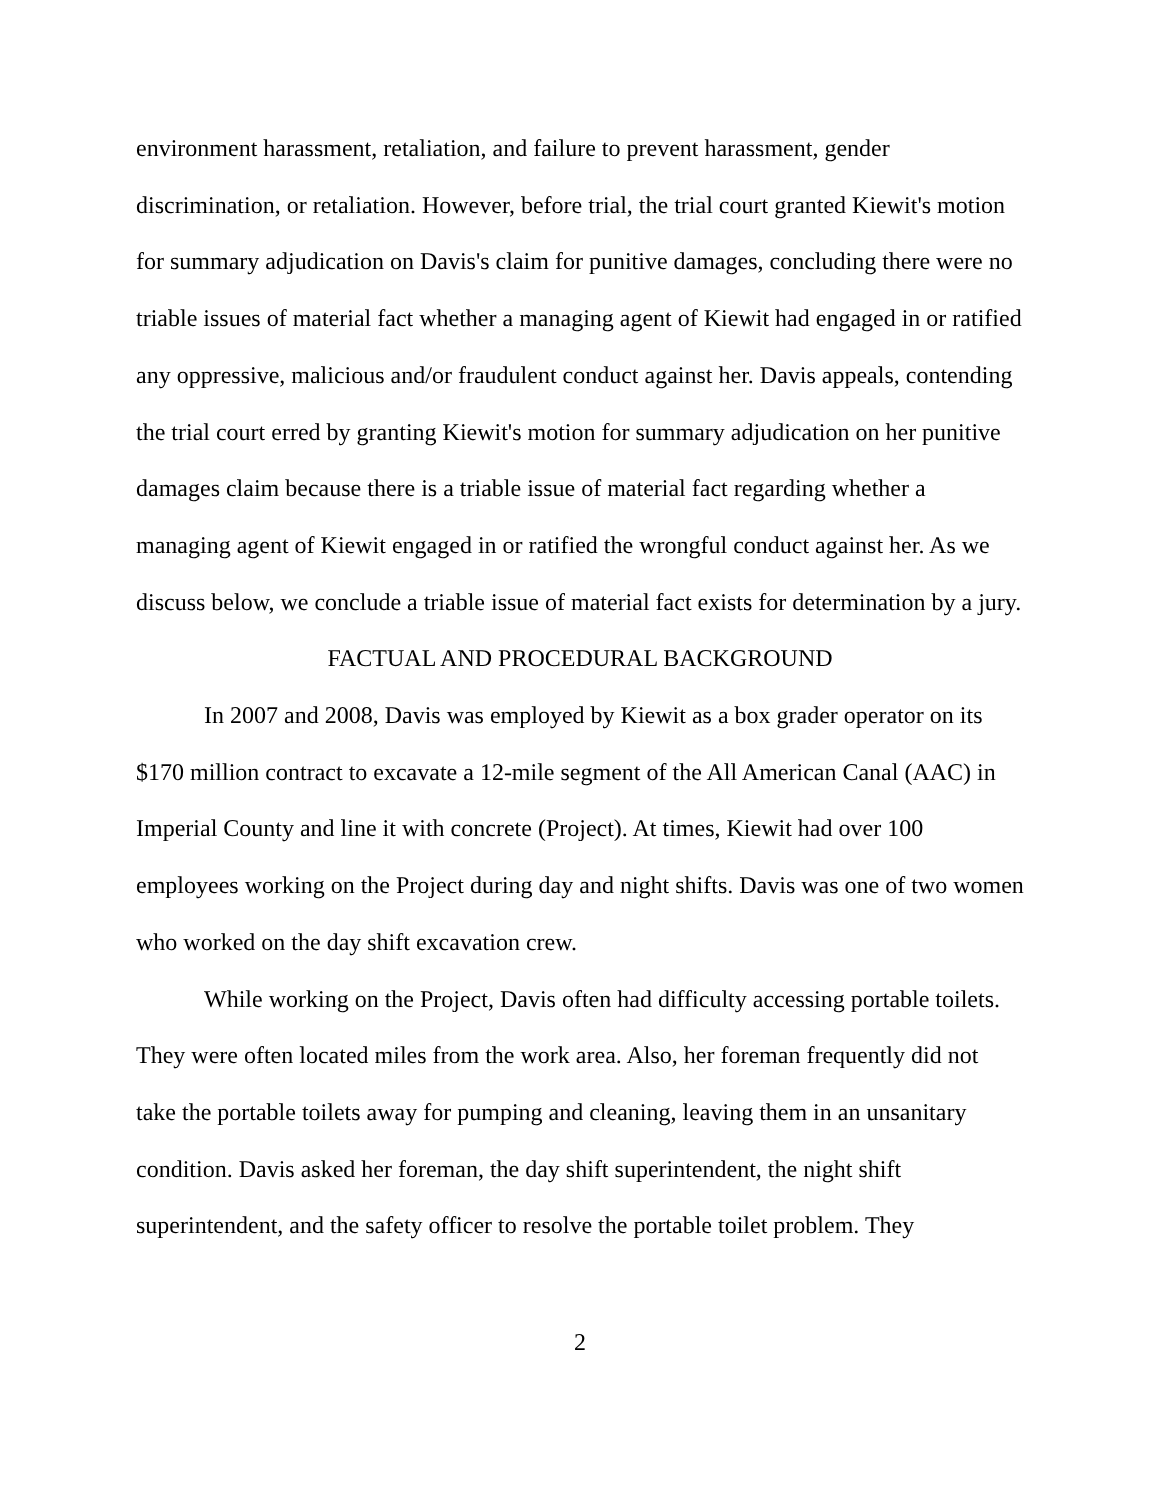environment harassment, retaliation, and failure to prevent harassment, gender discrimination, or retaliation. However, before trial, the trial court granted Kiewit's motion for summary adjudication on Davis's claim for punitive damages, concluding there were no triable issues of material fact whether a managing agent of Kiewit had engaged in or ratified any oppressive, malicious and/or fraudulent conduct against her. Davis appeals, contending the trial court erred by granting Kiewit's motion for summary adjudication on her punitive damages claim because there is a triable issue of material fact regarding whether a managing agent of Kiewit engaged in or ratified the wrongful conduct against her. As we discuss below, we conclude a triable issue of material fact exists for determination by a jury.
FACTUAL AND PROCEDURAL BACKGROUND
In 2007 and 2008, Davis was employed by Kiewit as a box grader operator on its $170 million contract to excavate a 12-mile segment of the All American Canal (AAC) in Imperial County and line it with concrete (Project). At times, Kiewit had over 100 employees working on the Project during day and night shifts. Davis was one of two women who worked on the day shift excavation crew.
While working on the Project, Davis often had difficulty accessing portable toilets. They were often located miles from the work area. Also, her foreman frequently did not take the portable toilets away for pumping and cleaning, leaving them in an unsanitary condition. Davis asked her foreman, the day shift superintendent, the night shift superintendent, and the safety officer to resolve the portable toilet problem. They
2